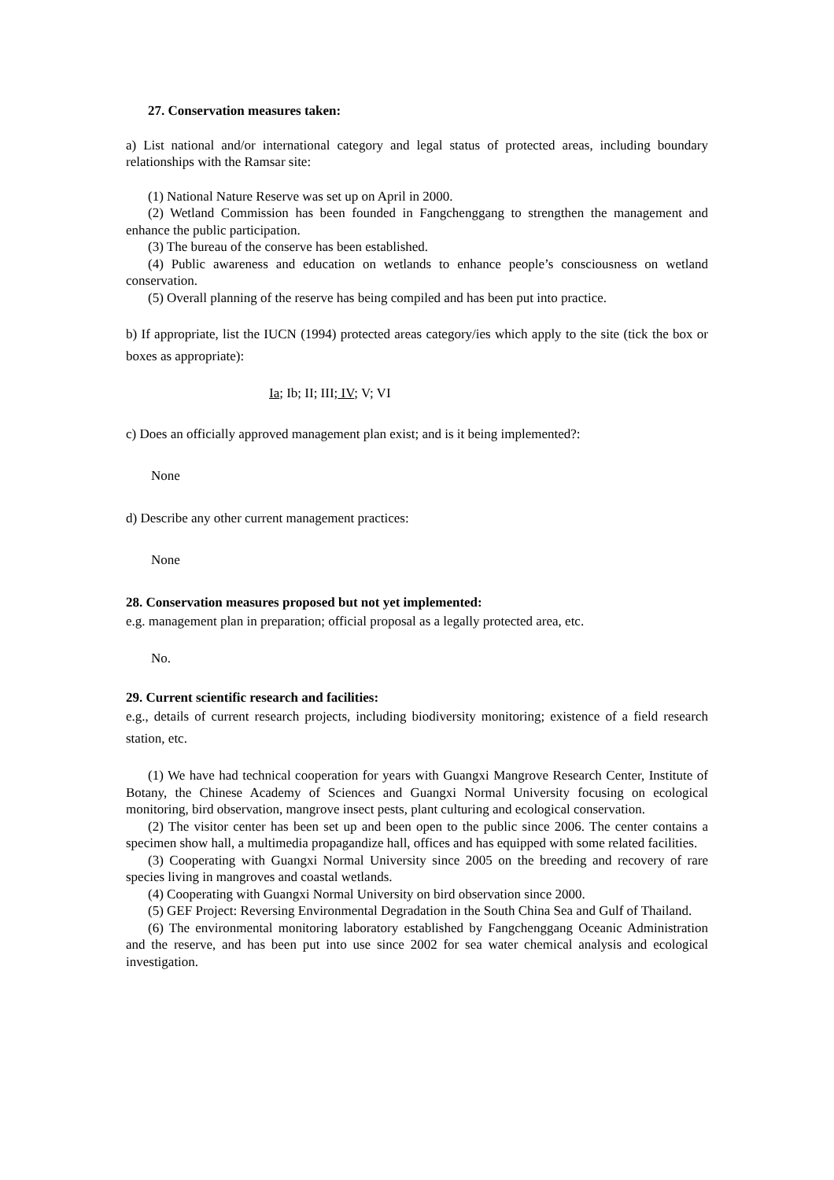27. Conservation measures taken:
a) List national and/or international category and legal status of protected areas, including boundary relationships with the Ramsar site:
(1) National Nature Reserve was set up on April in 2000.
(2) Wetland Commission has been founded in Fangchenggang to strengthen the management and enhance the public participation.
(3) The bureau of the conserve has been established.
(4) Public awareness and education on wetlands to enhance people’s consciousness on wetland conservation.
(5) Overall planning of the reserve has being compiled and has been put into practice.
b) If appropriate, list the IUCN (1994) protected areas category/ies which apply to the site (tick the box or boxes as appropriate):
Ia; Ib; II; III; IV; V; VI
c) Does an officially approved management plan exist; and is it being implemented?:
None
d) Describe any other current management practices:
None
28. Conservation measures proposed but not yet implemented:
e.g. management plan in preparation; official proposal as a legally protected area, etc.
No.
29. Current scientific research and facilities:
e.g., details of current research projects, including biodiversity monitoring; existence of a field research station, etc.
(1) We have had technical cooperation for years with Guangxi Mangrove Research Center, Institute of Botany, the Chinese Academy of Sciences and Guangxi Normal University focusing on ecological monitoring, bird observation, mangrove insect pests, plant culturing and ecological conservation.
(2) The visitor center has been set up and been open to the public since 2006. The center contains a specimen show hall, a multimedia propagandize hall, offices and has equipped with some related facilities.
(3) Cooperating with Guangxi Normal University since 2005 on the breeding and recovery of rare species living in mangroves and coastal wetlands.
(4) Cooperating with Guangxi Normal University on bird observation since 2000.
(5) GEF Project: Reversing Environmental Degradation in the South China Sea and Gulf of Thailand.
(6) The environmental monitoring laboratory established by Fangchenggang Oceanic Administration and the reserve, and has been put into use since 2002 for sea water chemical analysis and ecological investigation.